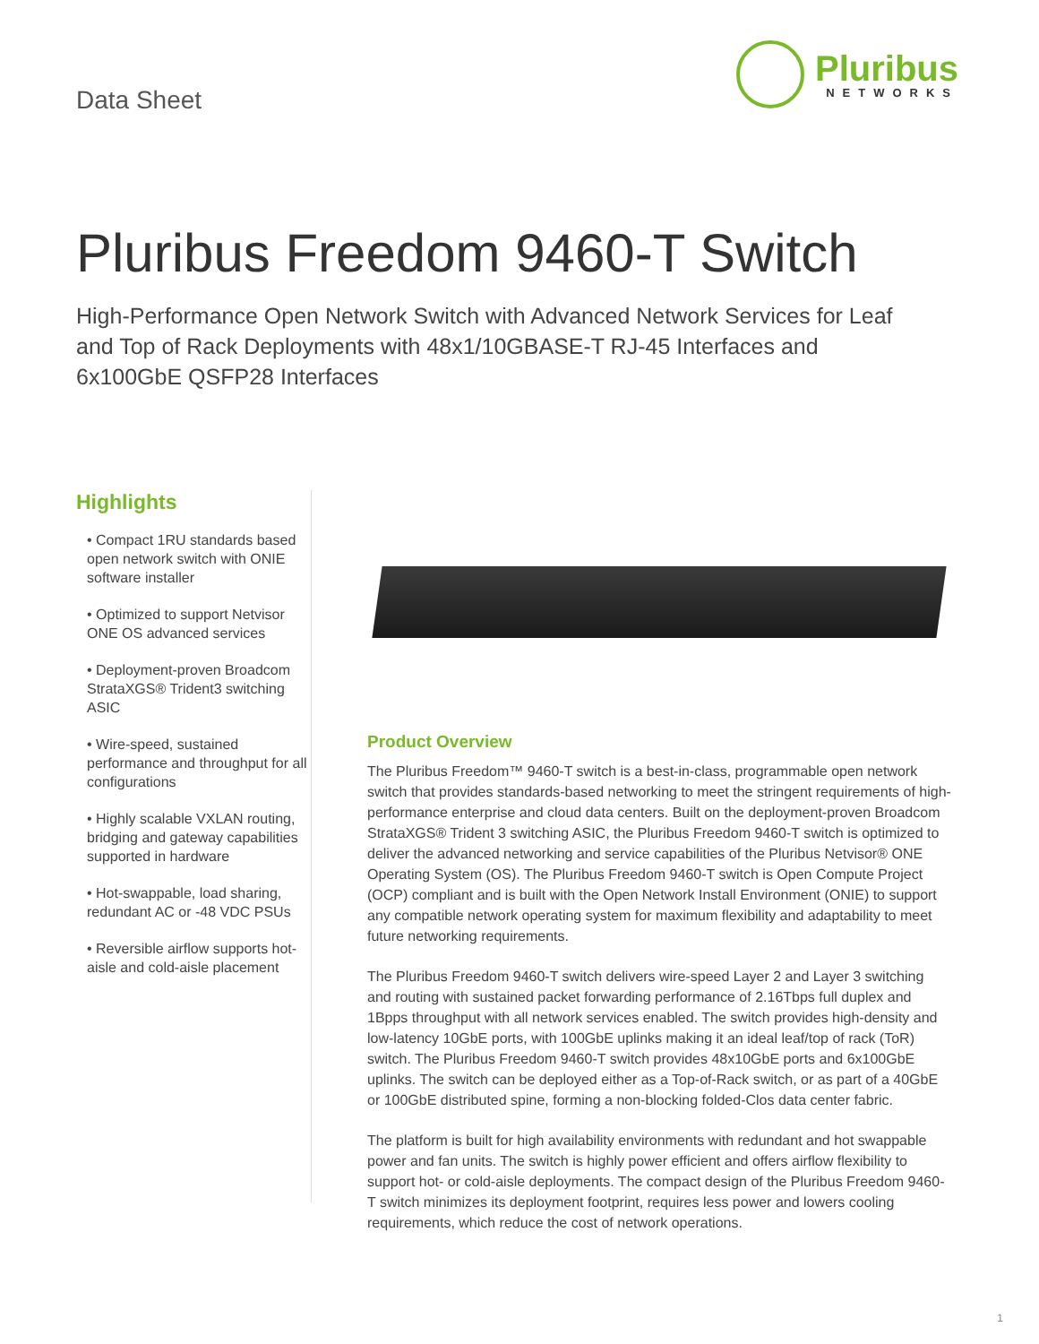Data Sheet
Pluribus
NETWORKS
Pluribus Freedom 9460-T Switch
High-Performance Open Network Switch with Advanced Network Services for Leaf and Top of Rack Deployments with 48x1/10GBASE-T RJ-45 Interfaces and 6x100GbE QSFP28 Interfaces
Highlights
• Compact 1RU standards based open network switch with ONIE software installer
• Optimized to support Netvisor ONE OS advanced services
• Deployment-proven Broadcom StrataXGS® Trident3 switching ASIC
• Wire-speed, sustained performance and throughput for all configurations
• Highly scalable VXLAN routing, bridging and gateway capabilities supported in hardware
• Hot-swappable, load sharing, redundant AC or -48 VDC PSUs
• Reversible airflow supports hot-aisle and cold-aisle placement
Product Overview
The Pluribus Freedom™ 9460-T switch is a best-in-class, programmable open network switch that provides standards-based networking to meet the stringent requirements of high-performance enterprise and cloud data centers. Built on the deployment-proven Broadcom StrataXGS® Trident 3 switching ASIC, the Pluribus Freedom 9460-T switch is optimized to deliver the advanced networking and service capabilities of the Pluribus Netvisor® ONE Operating System (OS). The Pluribus Freedom 9460-T switch is Open Compute Project (OCP) compliant and is built with the Open Network Install Environment (ONIE) to support any compatible network operating system for maximum flexibility and adaptability to meet future networking requirements.
The Pluribus Freedom 9460-T switch delivers wire-speed Layer 2 and Layer 3 switching and routing with sustained packet forwarding performance of 2.16Tbps full duplex and 1Bpps throughput with all network services enabled. The switch provides high-density and low-latency 10GbE ports, with 100GbE uplinks making it an ideal leaf/top of rack (ToR) switch. The Pluribus Freedom 9460-T switch provides 48x10GbE ports and 6x100GbE uplinks. The switch can be deployed either as a Top-of-Rack switch, or as part of a 40GbE or 100GbE distributed spine, forming a non-blocking folded-Clos data center fabric.
The platform is built for high availability environments with redundant and hot swappable power and fan units. The switch is highly power efficient and offers airflow flexibility to support hot- or cold-aisle deployments. The compact design of the Pluribus Freedom 9460-T switch minimizes its deployment footprint, requires less power and lowers cooling requirements, which reduce the cost of network operations.
1